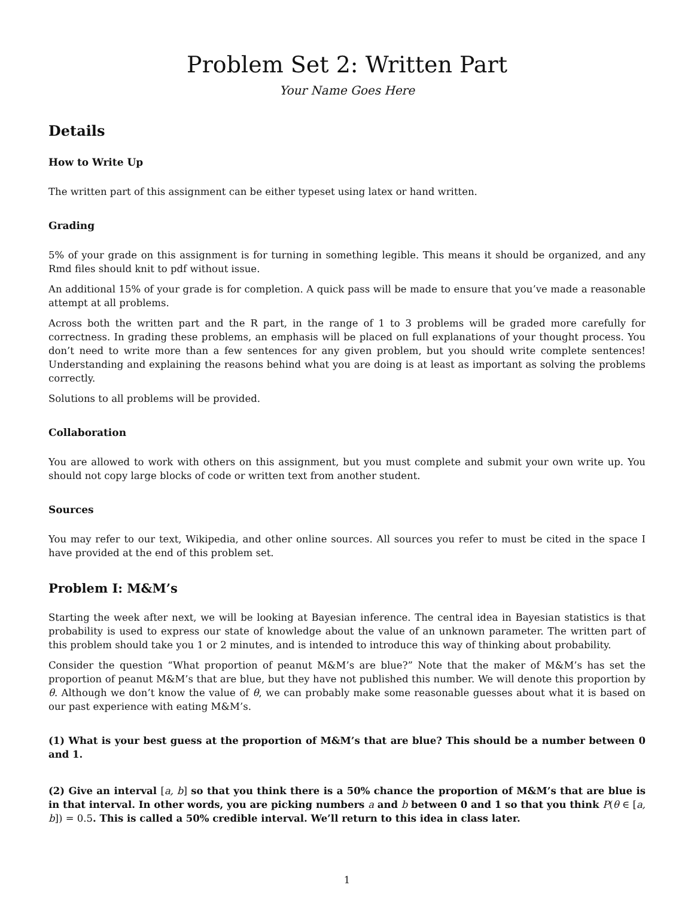Problem Set 2: Written Part
Your Name Goes Here
Details
How to Write Up
The written part of this assignment can be either typeset using latex or hand written.
Grading
5% of your grade on this assignment is for turning in something legible. This means it should be organized, and any Rmd files should knit to pdf without issue.
An additional 15% of your grade is for completion. A quick pass will be made to ensure that you’ve made a reasonable attempt at all problems.
Across both the written part and the R part, in the range of 1 to 3 problems will be graded more carefully for correctness. In grading these problems, an emphasis will be placed on full explanations of your thought process. You don’t need to write more than a few sentences for any given problem, but you should write complete sentences! Understanding and explaining the reasons behind what you are doing is at least as important as solving the problems correctly.
Solutions to all problems will be provided.
Collaboration
You are allowed to work with others on this assignment, but you must complete and submit your own write up. You should not copy large blocks of code or written text from another student.
Sources
You may refer to our text, Wikipedia, and other online sources. All sources you refer to must be cited in the space I have provided at the end of this problem set.
Problem I: M&M’s
Starting the week after next, we will be looking at Bayesian inference. The central idea in Bayesian statistics is that probability is used to express our state of knowledge about the value of an unknown parameter. The written part of this problem should take you 1 or 2 minutes, and is intended to introduce this way of thinking about probability.
Consider the question “What proportion of peanut M&M’s are blue?” Note that the maker of M&M’s has set the proportion of peanut M&M’s that are blue, but they have not published this number. We will denote this proportion by θ. Although we don’t know the value of θ, we can probably make some reasonable guesses about what it is based on our past experience with eating M&M’s.
(1) What is your best guess at the proportion of M&M’s that are blue? This should be a number between 0 and 1.
(2) Give an interval [a, b] so that you think there is a 50% chance the proportion of M&M’s that are blue is in that interval. In other words, you are picking numbers a and b between 0 and 1 so that you think P(θ ∈ [a, b]) = 0.5. This is called a 50% credible interval. We’ll return to this idea in class later.
1